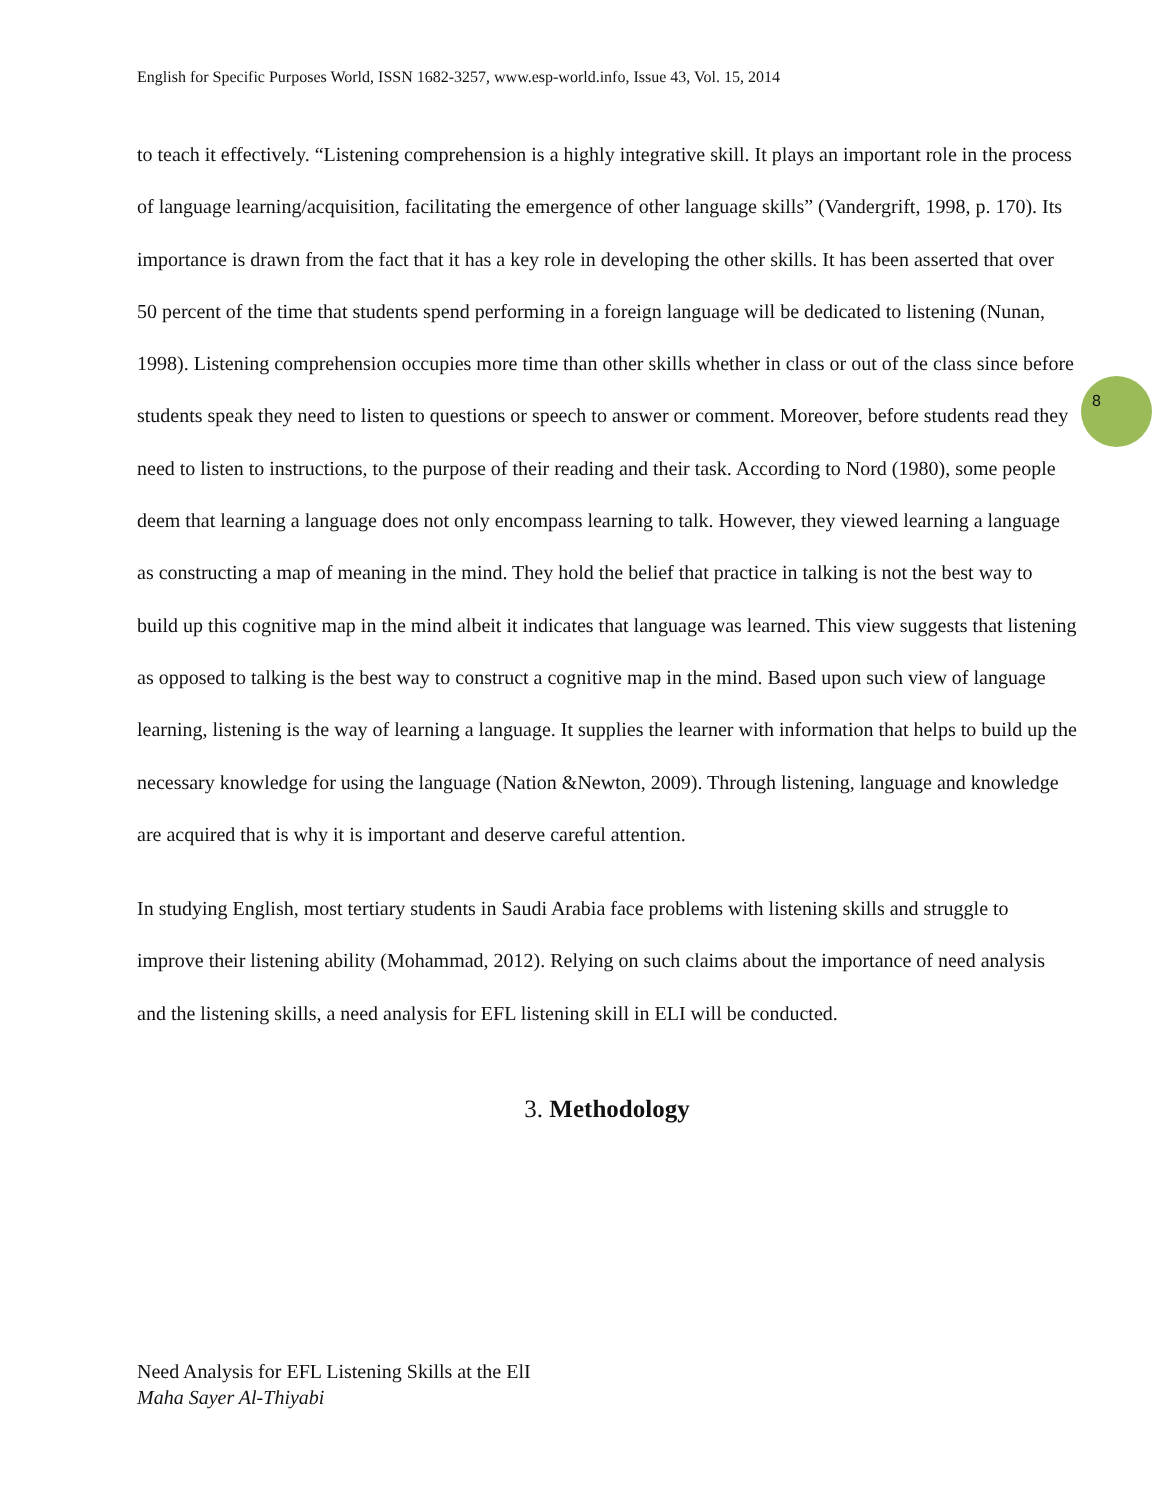English for Specific Purposes World, ISSN 1682-3257, www.esp-world.info, Issue 43, Vol. 15, 2014
8
to teach it effectively. “Listening comprehension is a highly integrative skill. It plays an important role in the process of language learning/acquisition, facilitating the emergence of other language skills” (Vandergrift, 1998, p. 170). Its importance is drawn from the fact that it has a key role in developing the other skills. It has been asserted that over 50 percent of the time that students spend performing in a foreign language will be dedicated to listening (Nunan, 1998). Listening comprehension occupies more time than other skills whether in class or out of the class since before students speak they need to listen to questions or speech to answer or comment. Moreover, before students read they need to listen to instructions, to the purpose of their reading and their task. According to Nord (1980), some people deem that learning a language does not only encompass learning to talk. However, they viewed learning a language as constructing a map of meaning in the mind. They hold the belief that practice in talking is not the best way to build up this cognitive map in the mind albeit it indicates that language was learned. This view suggests that listening as opposed to talking is the best way to construct a cognitive map in the mind. Based upon such view of language learning, listening is the way of learning a language. It supplies the learner with information that helps to build up the necessary knowledge for using the language (Nation &Newton, 2009). Through listening, language and knowledge are acquired that is why it is important and deserve careful attention.
In studying English, most tertiary students in Saudi Arabia face problems with listening skills and struggle to improve their listening ability (Mohammad, 2012). Relying on such claims about the importance of need analysis and the listening skills, a need analysis for EFL listening skill in ELI will be conducted.
3. Methodology
Need Analysis for EFL Listening Skills at the ElI
Maha Sayer Al-Thiyabi